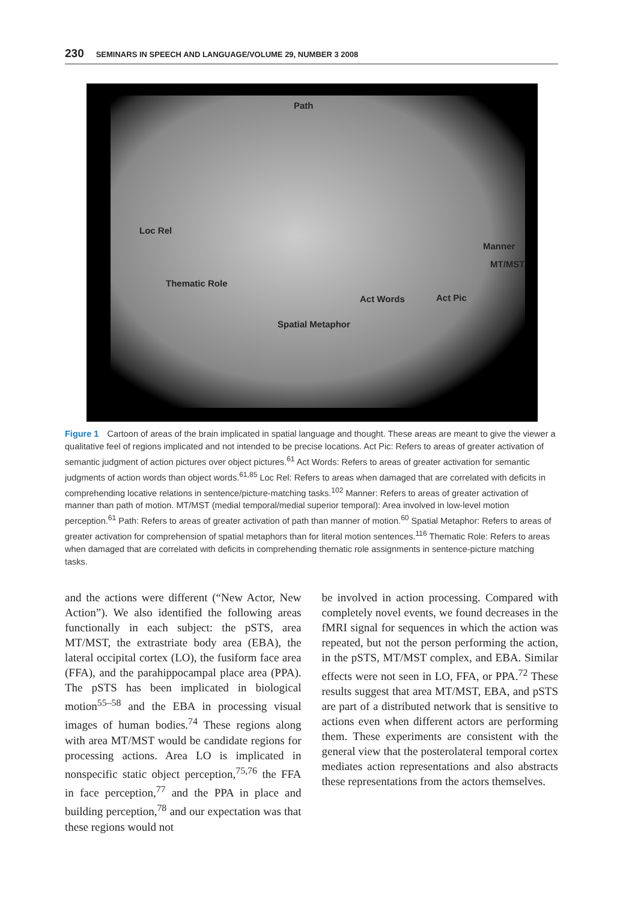230 SEMINARS IN SPEECH AND LANGUAGE/VOLUME 29, NUMBER 3 2008
Path
Loc Rel
Manner
MT/MST
Thematic Role
Act Words Act Pic
Spatial Metaphor
Figure 1 Cartoon of areas of the brain implicated in spatial language and thought. These areas are meant to give the viewer a qualitative feel of regions implicated and not intended to be precise locations. Act Pic: Refers to areas of greater activation of semantic judgment of action pictures over object pictures.<sup>61</sup> Act Words: Refers to areas of greater activation for semantic judgments of action words than object words.<sup>61,85</sup> Loc Rel: Refers to areas when damaged that are correlated with deficits in comprehending locative relations in sentence/picture-matching tasks.<sup>102</sup> Manner: Refers to areas of greater activation of manner than path of motion. MT/MST (medial temporal/medial superior temporal): Area involved in low-level motion perception.<sup>61</sup> Path: Refers to areas of greater activation of path than manner of motion.<sup>60</sup> Spatial Metaphor: Refers to areas of greater activation for comprehension of spatial metaphors than for literal motion sentences.<sup>116</sup> Thematic Role: Refers to areas when damaged that are correlated with deficits in comprehending thematic role assignments in sentence-picture matching tasks.
and the actions were different (“New Actor, New Action”). We also identified the following areas functionally in each subject: the pSTS, area MT/MST, the extrastriate body area (EBA), the lateral occipital cortex (LO), the fusiform face area (FFA), and the parahippocampal place area (PPA). The pSTS has been implicated in biological motion<sup>55–58</sup> and the EBA in processing visual images of human bodies.<sup>74</sup> These regions along with area MT/MST would be candidate regions for processing actions. Area LO is implicated in nonspecific static object perception,<sup>75,76</sup> the FFA in face perception,<sup>77</sup> and the PPA in place and building perception,<sup>78</sup> and our expectation was that these regions would not
be involved in action processing. Compared with completely novel events, we found decreases in the fMRI signal for sequences in which the action was repeated, but not the person performing the action, in the pSTS, MT/MST complex, and EBA. Similar effects were not seen in LO, FFA, or PPA.<sup>72</sup> These results suggest that area MT/MST, EBA, and pSTS are part of a distributed network that is sensitive to actions even when different actors are performing them. These experiments are consistent with the general view that the posterolateral temporal cortex mediates action representations and also abstracts these representations from the actors themselves.